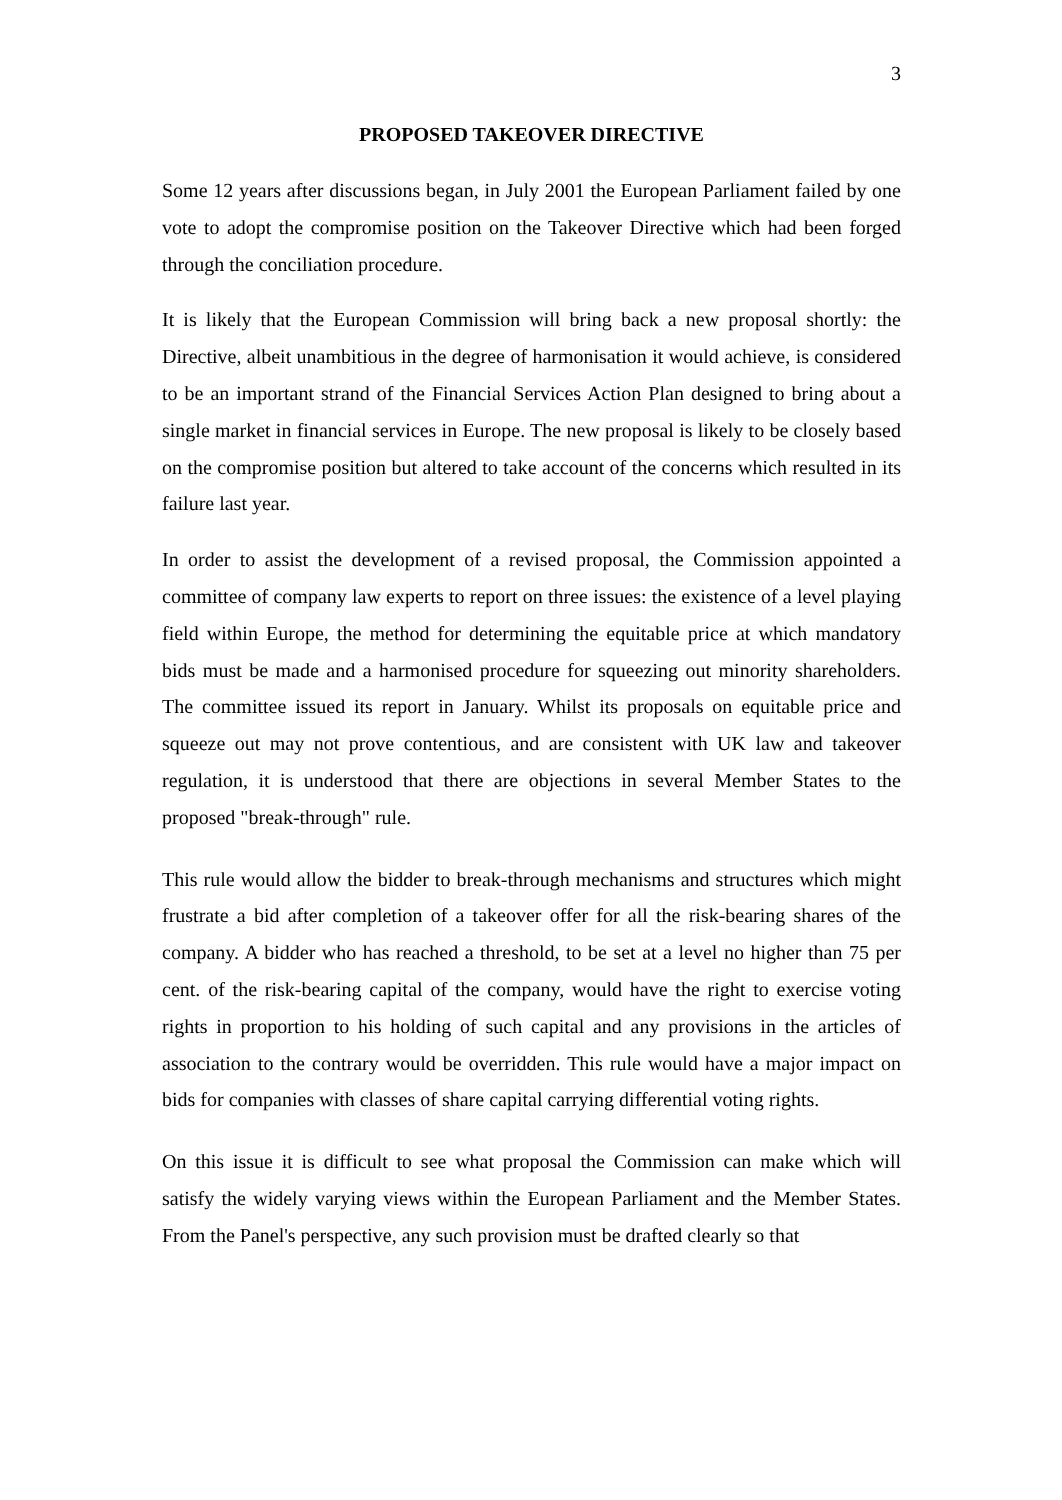3
PROPOSED TAKEOVER DIRECTIVE
Some 12 years after discussions began, in July 2001 the European Parliament failed by one vote to adopt the compromise position on the Takeover Directive which had been forged through the conciliation procedure.
It is likely that the European Commission will bring back a new proposal shortly: the Directive, albeit unambitious in the degree of harmonisation it would achieve, is considered to be an important strand of the Financial Services Action Plan designed to bring about a single market in financial services in Europe. The new proposal is likely to be closely based on the compromise position but altered to take account of the concerns which resulted in its failure last year.
In order to assist the development of a revised proposal, the Commission appointed a committee of company law experts to report on three issues: the existence of a level playing field within Europe, the method for determining the equitable price at which mandatory bids must be made and a harmonised procedure for squeezing out minority shareholders. The committee issued its report in January. Whilst its proposals on equitable price and squeeze out may not prove contentious, and are consistent with UK law and takeover regulation, it is understood that there are objections in several Member States to the proposed "break-through" rule.
This rule would allow the bidder to break-through mechanisms and structures which might frustrate a bid after completion of a takeover offer for all the risk-bearing shares of the company. A bidder who has reached a threshold, to be set at a level no higher than 75 per cent. of the risk-bearing capital of the company, would have the right to exercise voting rights in proportion to his holding of such capital and any provisions in the articles of association to the contrary would be overridden. This rule would have a major impact on bids for companies with classes of share capital carrying differential voting rights.
On this issue it is difficult to see what proposal the Commission can make which will satisfy the widely varying views within the European Parliament and the Member States. From the Panel's perspective, any such provision must be drafted clearly so that